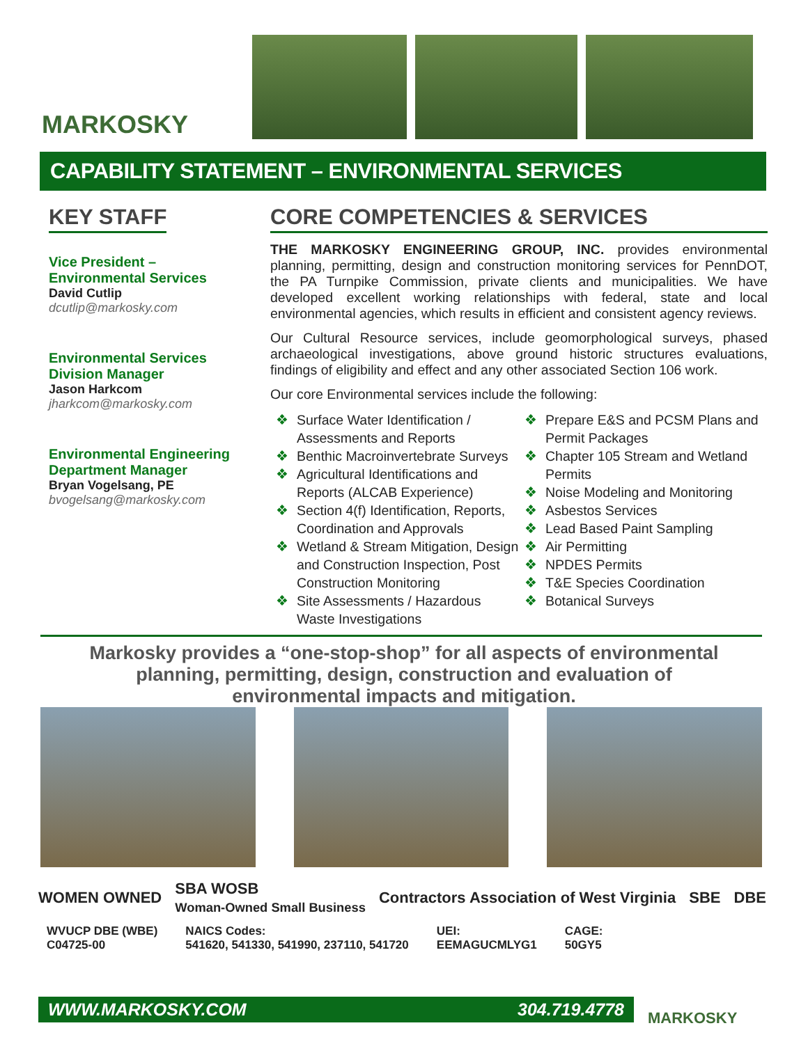MARKOSKY
CAPABILITY STATEMENT – ENVIRONMENTAL SERVICES
KEY STAFF
Vice President –
Environmental Services
David Cutlip
dcutlip@markosky.com
Environmental Services
Division Manager
Jason Harkcom
jharkcom@markosky.com
Environmental Engineering
Department Manager
Bryan Vogelsang, PE
bvogelsang@markosky.com
CORE COMPETENCIES & SERVICES
THE MARKOSKY ENGINEERING GROUP, INC. provides environmental planning, permitting, design and construction monitoring services for PennDOT, the PA Turnpike Commission, private clients and municipalities. We have developed excellent working relationships with federal, state and local environmental agencies, which results in efficient and consistent agency reviews.
Our Cultural Resource services, include geomorphological surveys, phased archaeological investigations, above ground historic structures evaluations, findings of eligibility and effect and any other associated Section 106 work.
Our core Environmental services include the following:
❖ Surface Water Identification / Assessments and Reports
❖ Benthic Macroinvertebrate Surveys
❖ Agricultural Identifications and Reports (ALCAB Experience)
❖ Section 4(f) Identification, Reports, Coordination and Approvals
❖ Wetland & Stream Mitigation, Design and Construction Inspection, Post Construction Monitoring
❖ Site Assessments / Hazardous Waste Investigations
❖ Prepare E&S and PCSM Plans and Permit Packages
❖ Chapter 105 Stream and Wetland Permits
❖ Noise Modeling and Monitoring
❖ Asbestos Services
❖ Lead Based Paint Sampling
❖ Air Permitting
❖ NPDES Permits
❖ T&E Species Coordination
❖ Botanical Surveys
Markosky provides a “one-stop-shop” for all aspects of environmental planning, permitting, design, construction and evaluation of environmental impacts and mitigation.
WOMEN OWNED SBA WOSB
Woman-Owned Small Business Contractors Association of West Virginia SBE DBE
WVUCP DBE (WBE)
C04725-00
NAICS Codes:
541620, 541330, 541990, 237110, 541720
UEI:
EEMAGUCMLYG1
CAGE:
50GY5
WWW.MARKOSKY.COM 304.719.4778
MARKOSKY